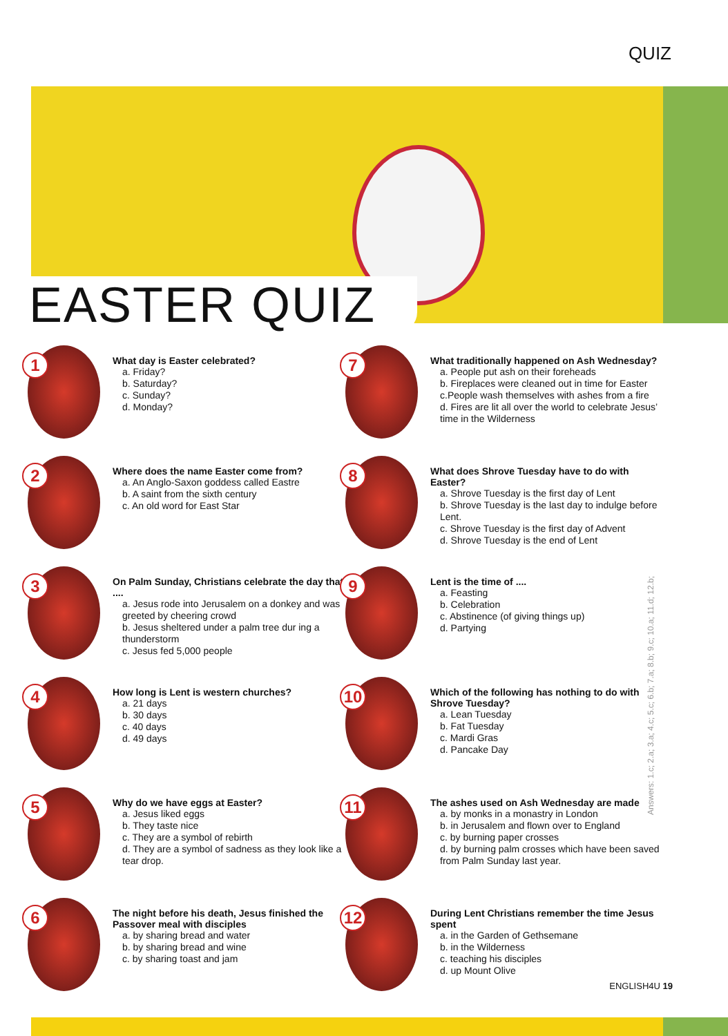QUIZ
EASTER QUIZ
1
What day is Easter celebrated?
a. Friday?
b. Saturday?
c. Sunday?
d. Monday?
2
Where does the name Easter come from?
a. An Anglo-Saxon goddess called Eastre
b. A saint from the sixth century
c. An old word for East Star
3
On Palm Sunday, Christians celebrate the day that ....
a. Jesus rode into Jerusalem on a donkey and was greeted by cheering crowd
b. Jesus sheltered under a palm tree dur ing a thunderstorm
c. Jesus fed 5,000 people
4
How long is Lent is western churches?
a. 21 days
b. 30 days
c. 40 days
d. 49 days
5
Why do we have eggs at Easter?
a. Jesus liked eggs
b. They taste nice
c. They are a symbol of rebirth
d. They are a symbol of sadness as they look like a tear drop.
6
The night before his death, Jesus finished the Passover meal with disciples
a. by sharing bread and water
b. by sharing bread and wine
c. by sharing toast and jam
7
What traditionally happened on Ash Wednesday?
a. People put ash on their foreheads
b. Fireplaces were cleaned out in time for Easter
c.People wash themselves with ashes from a fire
d. Fires are lit all over the world to celebrate Jesus’ time in the Wilderness
8
What does Shrove Tuesday have to do with Easter?
a. Shrove Tuesday is the first day of Lent
b. Shrove Tuesday is the last day to indulge before Lent.
c. Shrove Tuesday is the first day of Advent
d. Shrove Tuesday is the end of Lent
9
Lent is the time of ....
a. Feasting
b. Celebration
c. Abstinence (of giving things up)
d. Partying
10
Which of the following has nothing to do with Shrove Tuesday?
a. Lean Tuesday
b. Fat Tuesday
c. Mardi Gras
d. Pancake Day
11
The ashes used on Ash Wednesday are made
a. by monks in a monastry in London
b. in Jerusalem and flown over to England
c. by burning paper crosses
d. by burning palm crosses which have been saved from Palm Sunday last year.
12
During Lent Christians remember the time Jesus spent
a. in the Garden of Gethsemane
b. in the Wilderness
c. teaching his disciples
d. up Mount Olive
Answers: 1.c; 2.a; 3.a; 4.c; 5.c; 6.b; 7.a; 8.b; 9.c; 10.a; 11.d; 12.b;
ENGLISH4U 19